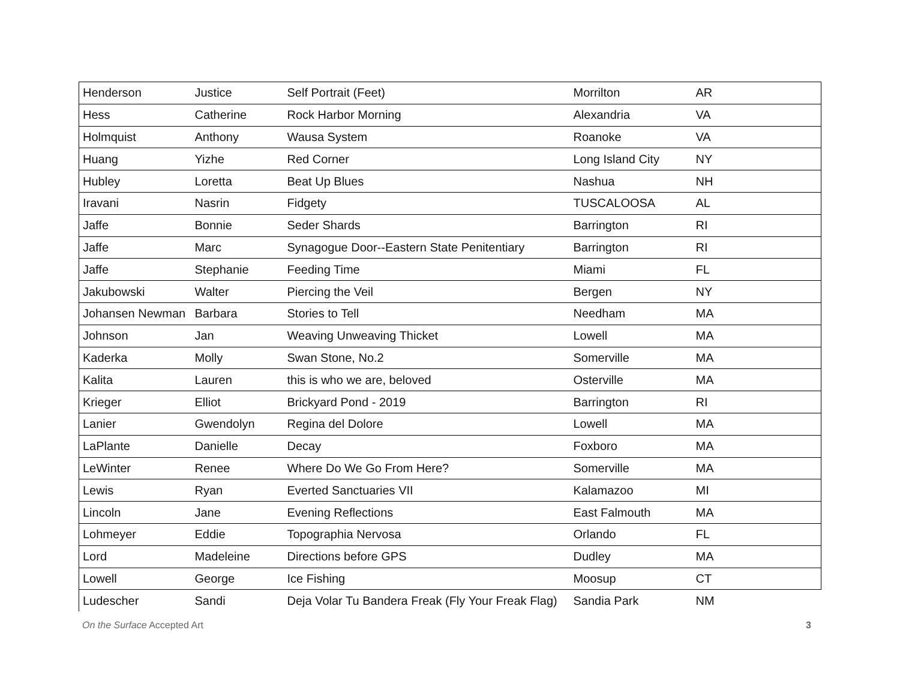| Henderson | Justice | Self Portrait (Feet) | Morrilton | AR |
| Hess | Catherine | Rock Harbor Morning | Alexandria | VA |
| Holmquist | Anthony | Wausa System | Roanoke | VA |
| Huang | Yizhe | Red Corner | Long Island City | NY |
| Hubley | Loretta | Beat Up Blues | Nashua | NH |
| Iravani | Nasrin | Fidgety | TUSCALOOSA | AL |
| Jaffe | Bonnie | Seder Shards | Barrington | RI |
| Jaffe | Marc | Synagogue Door--Eastern State Penitentiary | Barrington | RI |
| Jaffe | Stephanie | Feeding Time | Miami | FL |
| Jakubowski | Walter | Piercing the Veil | Bergen | NY |
| Johansen Newman | Barbara | Stories to Tell | Needham | MA |
| Johnson | Jan | Weaving Unweaving Thicket | Lowell | MA |
| Kaderka | Molly | Swan Stone, No.2 | Somerville | MA |
| Kalita | Lauren | this is who we are, beloved | Osterville | MA |
| Krieger | Elliot | Brickyard Pond - 2019 | Barrington | RI |
| Lanier | Gwendolyn | Regina del Dolore | Lowell | MA |
| LaPlante | Danielle | Decay | Foxboro | MA |
| LeWinter | Renee | Where Do We Go From Here? | Somerville | MA |
| Lewis | Ryan | Everted Sanctuaries VII | Kalamazoo | MI |
| Lincoln | Jane | Evening Reflections | East Falmouth | MA |
| Lohmeyer | Eddie | Topographia Nervosa | Orlando | FL |
| Lord | Madeleine | Directions before GPS | Dudley | MA |
| Lowell | George | Ice Fishing | Moosup | CT |
| Ludescher | Sandi | Deja Volar Tu Bandera Freak (Fly Your Freak Flag) | Sandia Park | NM |
On the Surface Accepted Art 3